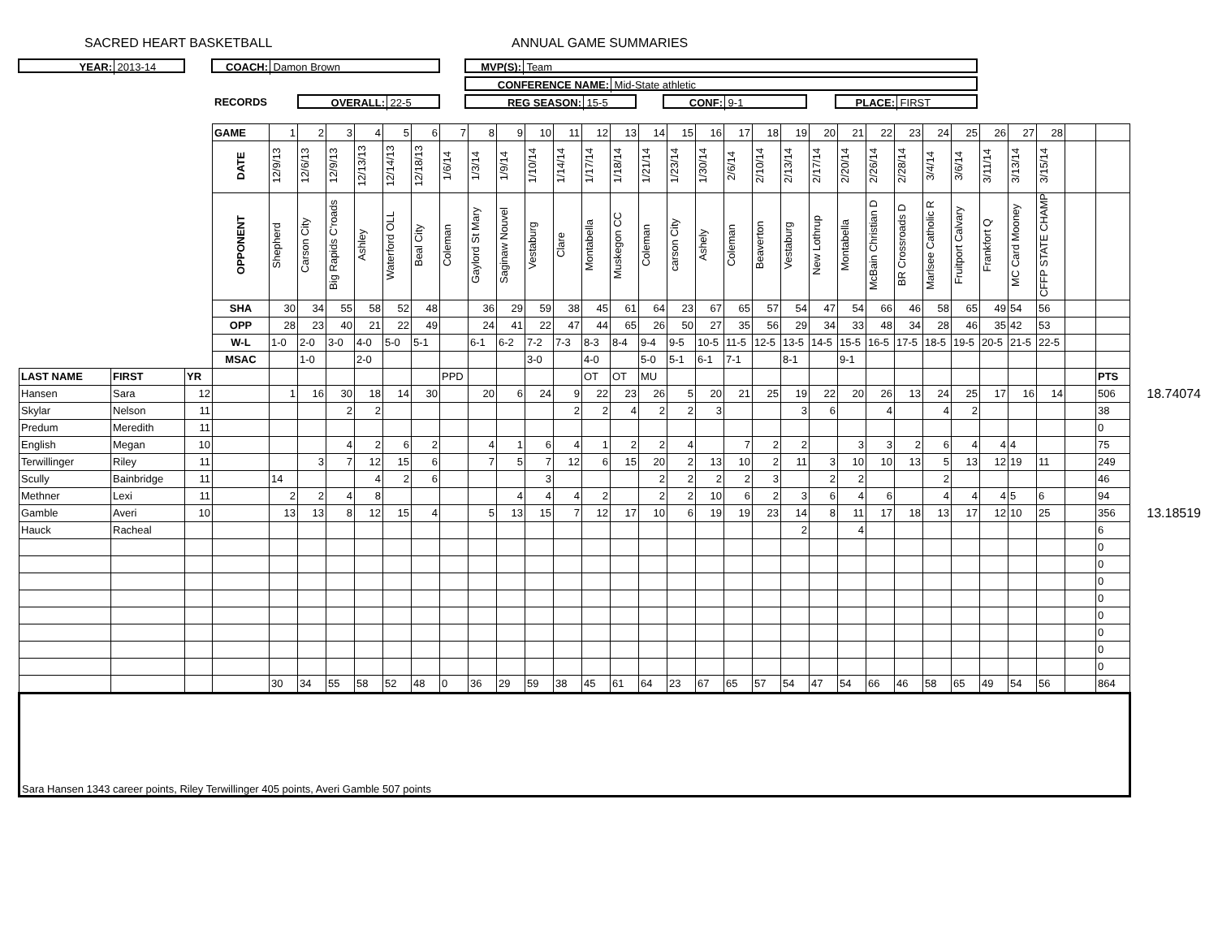SACRED HEART BASKETBALL ANNUAL GAME SUMMARIES
YEAR: 2013-14 COACH: Damon Brown MVP(S): Team
CONFERENCE NAME: Mid-State athletic
RECORDS OVERALL: 22-5 REG SEASON: 15-5 CONF: 9-1 PLACE: FIRST
| | | | GAME | 1 | 2 | 3 | 4 | 5 | 6 | 7 | 8 | 9 | 10 | 11 | 12 | 13 | 14 | 15 | 16 | 17 | 18 | 19 | 20 | 21 | 22 | 23 | 24 | 25 | 26 | 27 | 28 | | | |
| | | | DATE | 12/9/13 | 12/6/13 | 12/9/13 | 12/13/13 | 12/14/13 | 12/18/13 | 1/6/14 | 1/3/14 | 1/9/14 | 1/10/14 | 1/14/14 | 1/17/14 | 1/18/14 | 1/21/14 | 1/23/14 | 1/30/14 | 2/6/14 | 2/10/14 | 2/13/14 | 2/17/14 | 2/20/14 | 2/26/14 | 2/28/14 | 3/4/14 | 3/6/14 | 3/11/14 | 3/13/14 | 3/15/14 | | | |
| | | | OPPONENT | Shepherd | Carson City | Big Rapids C'roads | Ashley | Waterford OLL | Beal City | Coleman | Gaylord St Mary | Saginaw Nouvel | Vestaburg | Clare | Montabella | Muskegon CC | Coleman | carson City | Ashely | Coleman | Beaverton | Vestaburg | New Lothrup | Montabella | McBain Christian D | BR Crossroads D | Marlsee Catholic R | Fruitport Calvary | Frankfort Q | MC Card Mooney | CFFP STATE CHAMP | | | |
| | | | SHA | 30 | 34 | 55 | 58 | 52 | 48 | | 36 | 29 | 59 | 38 | 45 | 61 | 64 | 23 | 67 | 65 | 57 | 54 | 47 | 54 | 66 | 46 | 58 | 65 | 49 | 54 | 56 | | | |
| | | | OPP | 28 | 23 | 40 | 21 | 22 | 49 | | 24 | 41 | 22 | 47 | 44 | 65 | 26 | 50 | 27 | 35 | 56 | 29 | 34 | 33 | 48 | 34 | 28 | 46 | 35 | 42 | 53 | | | |
| | | | W-L | 1-0 | 2-0 | 3-0 | 4-0 | 5-0 | 5-1 | | 6-1 | 6-2 | 7-2 | 7-3 | 8-3 | 8-4 | 9-4 | 9-5 | 10-5 | 11-5 | 12-5 | 13-5 | 14-5 | 15-5 | 16-5 | 17-5 | 18-5 | 19-5 | 20-5 | 21-5 | 22-5 | | | |
| | | | MSAC | | 1-0 | | 2-0 | | | | | | 3-0 | | 4-0 | | 5-0 | 5-1 | 6-1 | 7-1 | | 8-1 | | 9-1 | | | | | | | | | | |
| LAST NAME | FIRST | YR | | | | | | | | PPD | | | | | OT | OT | MU | | | | | | | | | | | | | | | | PTS | |
| Hansen | Sara | 12 | | 1 | 16 | 30 | 18 | 14 | 30 | | 20 | 6 | 24 | 9 | 22 | 23 | 26 | 5 | 20 | 21 | 25 | 19 | 22 | 20 | 26 | 13 | 24 | 25 | 17 | 16 | 14 | | 506 | 18.74074 |
| Skylar | Nelson | 11 | | | | 2 | 2 | | | | | | | 2 | 2 | 4 | 2 | 2 | 3 | | | 3 | 6 | | 4 | | 4 | 2 | | | | | 38 | |
| Predum | Meredith | 11 | | | | | | | | | | | | | | | | | | | | | | | | | | | | | | | 0 | |
| English | Megan | 10 | | | | 4 | 2 | 6 | 2 | | 4 | 1 | 6 | 4 | 1 | 2 | 2 | 4 | | 7 | 2 | 2 | | 3 | 3 | 2 | 6 | 4 | 4 | 4 | | | 75 | |
| Terwillinger | Riley | 11 | | | 3 | 7 | 12 | 15 | 6 | | 7 | 5 | 7 | 12 | 6 | 15 | 20 | 2 | 13 | 10 | 2 | 11 | 3 | 10 | 10 | 13 | 5 | 13 | 12 | 19 | 11 | | 249 | |
| Scully | Bainbridge | 11 | | 14 | | | 4 | 2 | 6 | | | | 3 | | | | 2 | 2 | 2 | 2 | 3 | | 2 | 2 | | | 2 | | | | | | 46 | |
| Methner | Lexi | 11 | | 2 | 2 | 4 | 8 | | | | | 4 | 4 | 4 | 2 | | 2 | 2 | 10 | 6 | 2 | 3 | 6 | 4 | 6 | | 4 | 4 | 4 | 5 | 6 | | 94 | |
| Gamble | Averi | 10 | | 13 | 13 | 8 | 12 | 15 | 4 | | 5 | 13 | 15 | 7 | 12 | 17 | 10 | 6 | 19 | 19 | 23 | 14 | 8 | 11 | 17 | 18 | 13 | 17 | 12 | 10 | 25 | | 356 | 13.18519 |
| Hauck | Racheal | | | | | | | | | | | | | | | | | | | | | 2 | | 4 | | | | | | | | | 6 | |
| | | | | | | | | | | | | | | | | | | | | | | | | | | | | | | | | | 0 | |
| | | | | | | | | | | | | | | | | | | | | | | | | | | | | | | | | | 0 | |
| | | | | | | | | | | | | | | | | | | | | | | | | | | | | | | | | | 0 | |
| | | | | | | | | | | | | | | | | | | | | | | | | | | | | | | | | | 0 | |
| | | | | | | | | | | | | | | | | | | | | | | | | | | | | | | | | | 0 | |
| | | | | | | | | | | | | | | | | | | | | | | | | | | | | | | | | | 0 | |
| | | | | | | | | | | | | | | | | | | | | | | | | | | | | | | | | | 0 | |
| | | | | | | | | | | | | | | | | | | | | | | | | | | | | | | | | | 0 | |
| | | | | 30 | 34 | 55 | 58 | 52 | 48 | 0 | 36 | 29 | 59 | 38 | 45 | 61 | 64 | 23 | 67 | 65 | 57 | 54 | 47 | 54 | 66 | 46 | 58 | 65 | 49 | 54 | 56 | | 864 | |
| Sara Hansen 1343 career points, Riley Terwillinger 405 points, Averi Gamble 507 points | | | | | | | | | | | | | | | | | | | | | | | | | | | | | | | | | | |